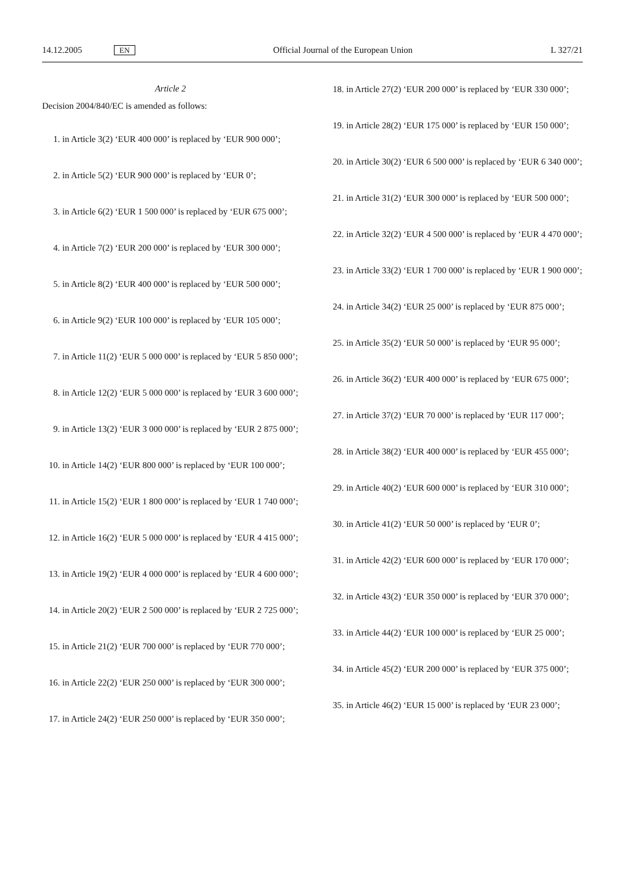14.12.2005 EN Official Journal of the European Union L 327/21
Article 2
Decision 2004/840/EC is amended as follows:
1. in Article 3(2) ‘EUR 400 000’ is replaced by ‘EUR 900 000’;
2. in Article 5(2) ‘EUR 900 000’ is replaced by ‘EUR 0’;
3. in Article 6(2) ‘EUR 1 500 000’ is replaced by ‘EUR 675 000’;
4. in Article 7(2) ‘EUR 200 000’ is replaced by ‘EUR 300 000’;
5. in Article 8(2) ‘EUR 400 000’ is replaced by ‘EUR 500 000’;
6. in Article 9(2) ‘EUR 100 000’ is replaced by ‘EUR 105 000’;
7. in Article 11(2) ‘EUR 5 000 000’ is replaced by ‘EUR 5 850 000’;
8. in Article 12(2) ‘EUR 5 000 000’ is replaced by ‘EUR 3 600 000’;
9. in Article 13(2) ‘EUR 3 000 000’ is replaced by ‘EUR 2 875 000’;
10. in Article 14(2) ‘EUR 800 000’ is replaced by ‘EUR 100 000’;
11. in Article 15(2) ‘EUR 1 800 000’ is replaced by ‘EUR 1 740 000’;
12. in Article 16(2) ‘EUR 5 000 000’ is replaced by ‘EUR 4 415 000’;
13. in Article 19(2) ‘EUR 4 000 000’ is replaced by ‘EUR 4 600 000’;
14. in Article 20(2) ‘EUR 2 500 000’ is replaced by ‘EUR 2 725 000’;
15. in Article 21(2) ‘EUR 700 000’ is replaced by ‘EUR 770 000’;
16. in Article 22(2) ‘EUR 250 000’ is replaced by ‘EUR 300 000’;
17. in Article 24(2) ‘EUR 250 000’ is replaced by ‘EUR 350 000’;
18. in Article 27(2) ‘EUR 200 000’ is replaced by ‘EUR 330 000’;
19. in Article 28(2) ‘EUR 175 000’ is replaced by ‘EUR 150 000’;
20. in Article 30(2) ‘EUR 6 500 000’ is replaced by ‘EUR 6 340 000’;
21. in Article 31(2) ‘EUR 300 000’ is replaced by ‘EUR 500 000’;
22. in Article 32(2) ‘EUR 4 500 000’ is replaced by ‘EUR 4 470 000’;
23. in Article 33(2) ‘EUR 1 700 000’ is replaced by ‘EUR 1 900 000’;
24. in Article 34(2) ‘EUR 25 000’ is replaced by ‘EUR 875 000’;
25. in Article 35(2) ‘EUR 50 000’ is replaced by ‘EUR 95 000’;
26. in Article 36(2) ‘EUR 400 000’ is replaced by ‘EUR 675 000’;
27. in Article 37(2) ‘EUR 70 000’ is replaced by ‘EUR 117 000’;
28. in Article 38(2) ‘EUR 400 000’ is replaced by ‘EUR 455 000’;
29. in Article 40(2) ‘EUR 600 000’ is replaced by ‘EUR 310 000’;
30. in Article 41(2) ‘EUR 50 000’ is replaced by ‘EUR 0’;
31. in Article 42(2) ‘EUR 600 000’ is replaced by ‘EUR 170 000’;
32. in Article 43(2) ‘EUR 350 000’ is replaced by ‘EUR 370 000’;
33. in Article 44(2) ‘EUR 100 000’ is replaced by ‘EUR 25 000’;
34. in Article 45(2) ‘EUR 200 000’ is replaced by ‘EUR 375 000’;
35. in Article 46(2) ‘EUR 15 000’ is replaced by ‘EUR 23 000’;